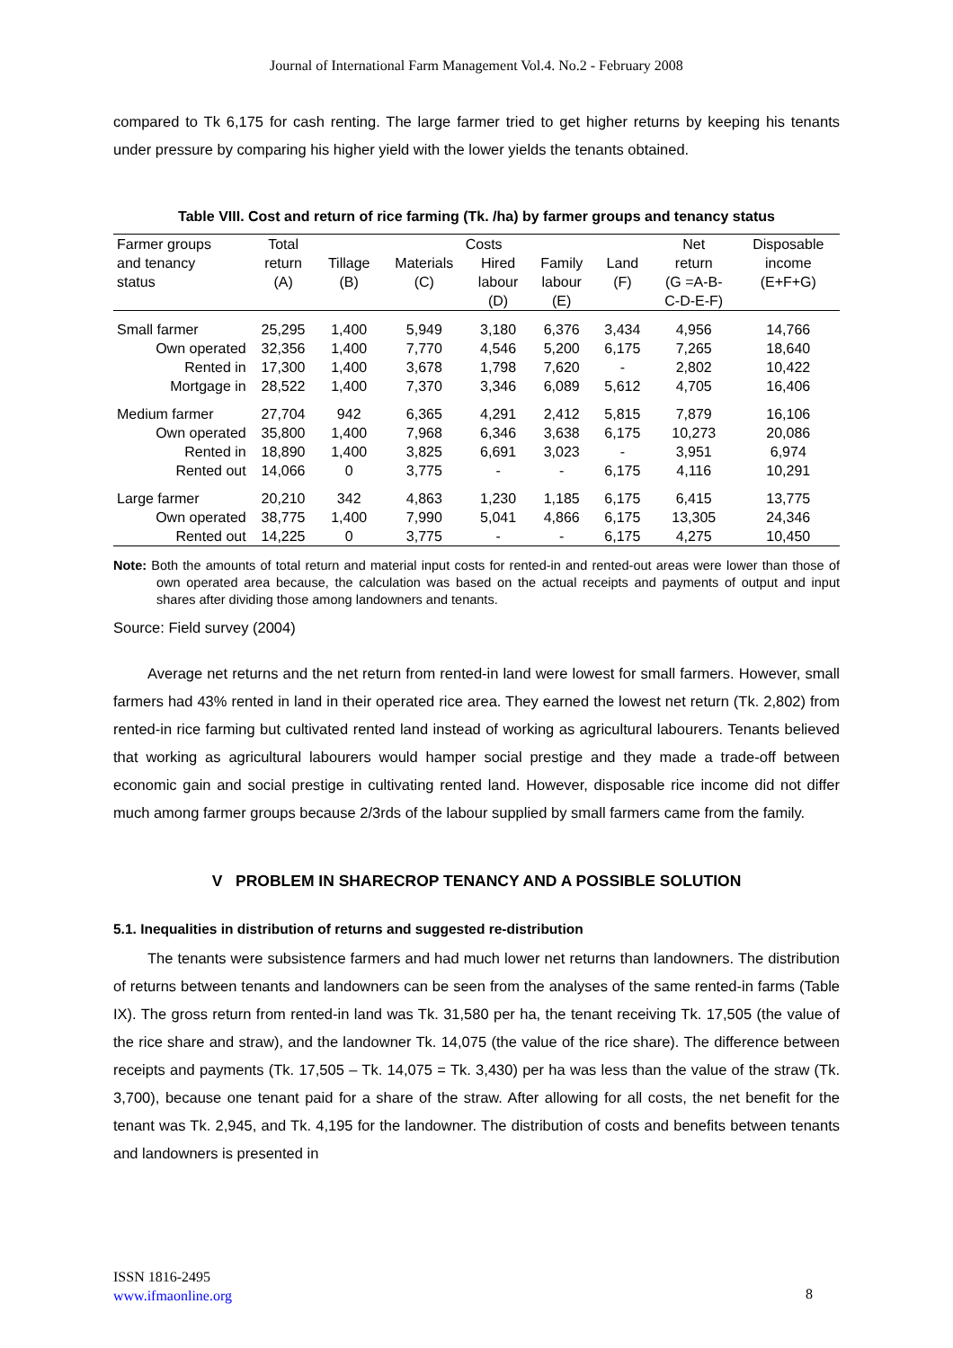Journal of International Farm Management Vol.4. No.2 - February 2008
compared to Tk 6,175 for cash renting. The large farmer tried to get higher returns by keeping his tenants under pressure by comparing his higher yield with the lower yields the tenants obtained.
Table VIII. Cost and return of rice farming (Tk. /ha) by farmer groups and tenancy status
| Farmer groups | Total | Costs | | | | | Net | Disposable |
| --- | --- | --- | --- | --- | --- | --- | --- | --- |
| and tenancy status | return (A) | Tillage (B) | Materials (C) | Hired labour (D) | Family labour (E) | Land (F) | return (G =A-B- C-D-E-F) | income (E+F+G) |
| Small farmer | 25,295 | 1,400 | 5,949 | 3,180 | 6,376 | 3,434 | 4,956 | 14,766 |
| Own operated | 32,356 | 1,400 | 7,770 | 4,546 | 5,200 | 6,175 | 7,265 | 18,640 |
| Rented in | 17,300 | 1,400 | 3,678 | 1,798 | 7,620 | - | 2,802 | 10,422 |
| Mortgage in | 28,522 | 1,400 | 7,370 | 3,346 | 6,089 | 5,612 | 4,705 | 16,406 |
| Medium farmer | 27,704 | 942 | 6,365 | 4,291 | 2,412 | 5,815 | 7,879 | 16,106 |
| Own operated | 35,800 | 1,400 | 7,968 | 6,346 | 3,638 | 6,175 | 10,273 | 20,086 |
| Rented in | 18,890 | 1,400 | 3,825 | 6,691 | 3,023 | - | 3,951 | 6,974 |
| Rented out | 14,066 | 0 | 3,775 | - | - | 6,175 | 4,116 | 10,291 |
| Large farmer | 20,210 | 342 | 4,863 | 1,230 | 1,185 | 6,175 | 6,415 | 13,775 |
| Own operated | 38,775 | 1,400 | 7,990 | 5,041 | 4,866 | 6,175 | 13,305 | 24,346 |
| Rented out | 14,225 | 0 | 3,775 | - | - | 6,175 | 4,275 | 10,450 |
Note: Both the amounts of total return and material input costs for rented-in and rented-out areas were lower than those of own operated area because, the calculation was based on the actual receipts and payments of output and input shares after dividing those among landowners and tenants.
Source: Field survey (2004)
Average net returns and the net return from rented-in land were lowest for small farmers. However, small farmers had 43% rented in land in their operated rice area. They earned the lowest net return (Tk. 2,802) from rented-in rice farming but cultivated rented land instead of working as agricultural labourers. Tenants believed that working as agricultural labourers would hamper social prestige and they made a trade-off between economic gain and social prestige in cultivating rented land. However, disposable rice income did not differ much among farmer groups because 2/3rds of the labour supplied by small farmers came from the family.
V PROBLEM IN SHARECROP TENANCY AND A POSSIBLE SOLUTION
5.1. Inequalities in distribution of returns and suggested re-distribution
The tenants were subsistence farmers and had much lower net returns than landowners. The distribution of returns between tenants and landowners can be seen from the analyses of the same rented-in farms (Table IX). The gross return from rented-in land was Tk. 31,580 per ha, the tenant receiving Tk. 17,505 (the value of the rice share and straw), and the landowner Tk. 14,075 (the value of the rice share). The difference between receipts and payments (Tk. 17,505 – Tk. 14,075 = Tk. 3,430) per ha was less than the value of the straw (Tk. 3,700), because one tenant paid for a share of the straw. After allowing for all costs, the net benefit for the tenant was Tk. 2,945, and Tk. 4,195 for the landowner. The distribution of costs and benefits between tenants and landowners is presented in
ISSN 1816-2495
www.ifmaonline.org
8